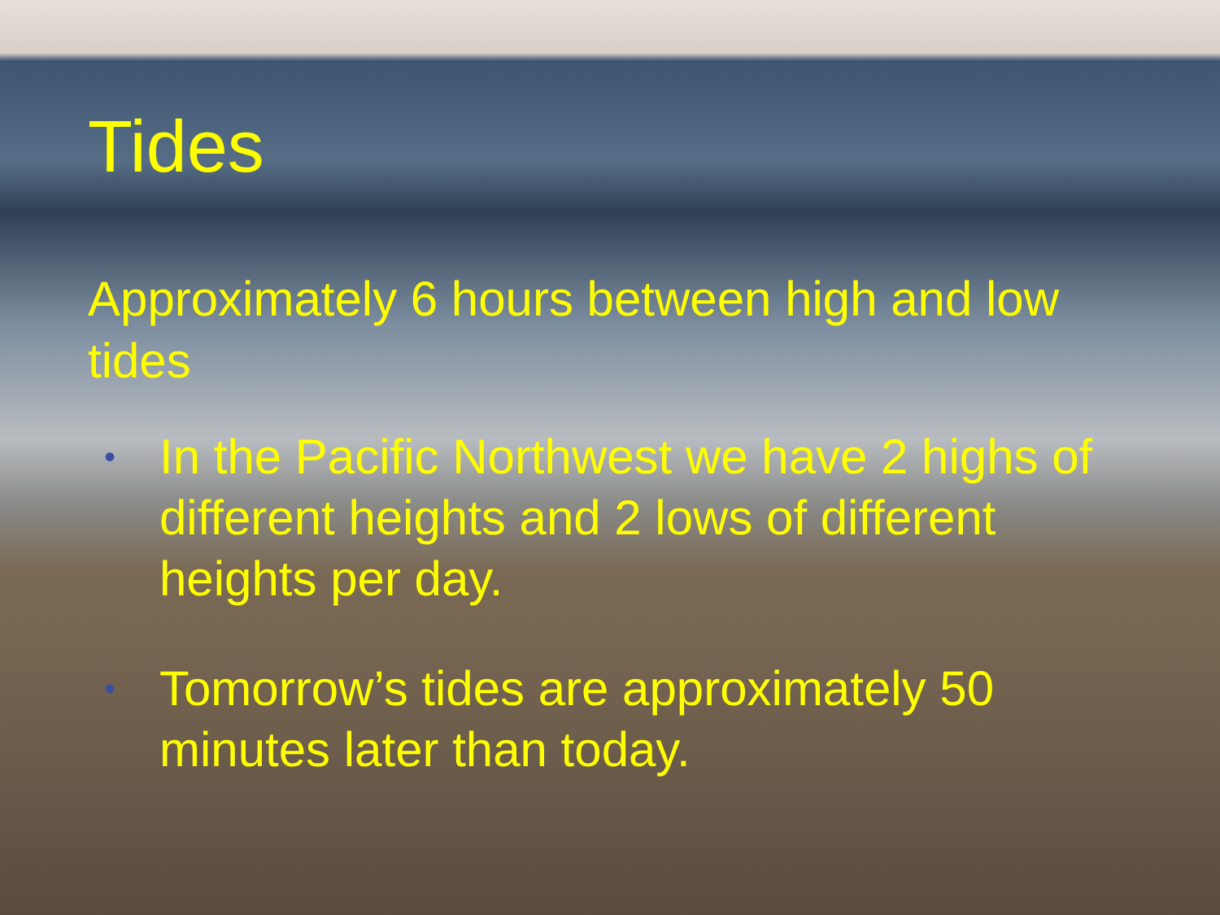Tides
Approximately 6 hours between high and low tides
• In the Pacific Northwest we have 2 highs of different heights and 2 lows of different heights per day.
• Tomorrow’s tides are approximately 50 minutes later than today.